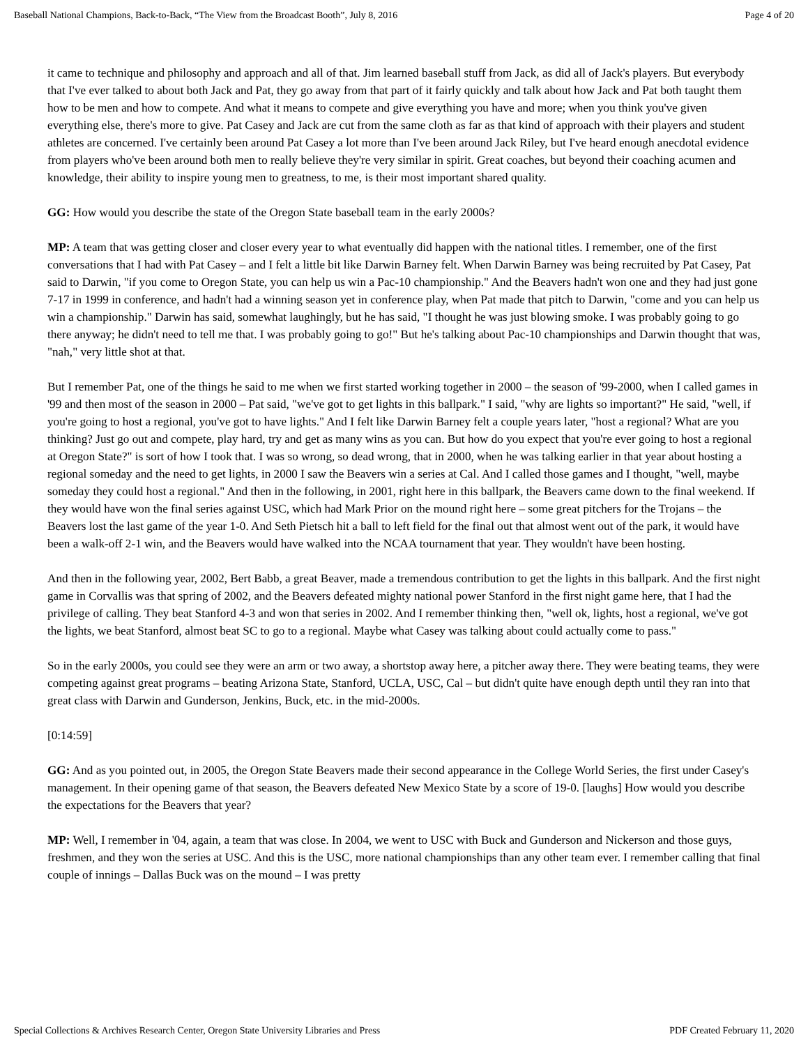Baseball National Champions, Back-to-Back, “The View from the Broadcast Booth”, July 8, 2016 Page 4 of 20
it came to technique and philosophy and approach and all of that. Jim learned baseball stuff from Jack, as did all of Jack's players. But everybody that I've ever talked to about both Jack and Pat, they go away from that part of it fairly quickly and talk about how Jack and Pat both taught them how to be men and how to compete. And what it means to compete and give everything you have and more; when you think you've given everything else, there's more to give. Pat Casey and Jack are cut from the same cloth as far as that kind of approach with their players and student athletes are concerned. I've certainly been around Pat Casey a lot more than I've been around Jack Riley, but I've heard enough anecdotal evidence from players who've been around both men to really believe they're very similar in spirit. Great coaches, but beyond their coaching acumen and knowledge, their ability to inspire young men to greatness, to me, is their most important shared quality.
GG: How would you describe the state of the Oregon State baseball team in the early 2000s?
MP: A team that was getting closer and closer every year to what eventually did happen with the national titles. I remember, one of the first conversations that I had with Pat Casey – and I felt a little bit like Darwin Barney felt. When Darwin Barney was being recruited by Pat Casey, Pat said to Darwin, "if you come to Oregon State, you can help us win a Pac-10 championship." And the Beavers hadn't won one and they had just gone 7-17 in 1999 in conference, and hadn't had a winning season yet in conference play, when Pat made that pitch to Darwin, "come and you can help us win a championship." Darwin has said, somewhat laughingly, but he has said, "I thought he was just blowing smoke. I was probably going to go there anyway; he didn't need to tell me that. I was probably going to go!" But he's talking about Pac-10 championships and Darwin thought that was, "nah," very little shot at that.
But I remember Pat, one of the things he said to me when we first started working together in 2000 – the season of '99-2000, when I called games in '99 and then most of the season in 2000 – Pat said, "we've got to get lights in this ballpark." I said, "why are lights so important?" He said, "well, if you're going to host a regional, you've got to have lights." And I felt like Darwin Barney felt a couple years later, "host a regional? What are you thinking? Just go out and compete, play hard, try and get as many wins as you can. But how do you expect that you're ever going to host a regional at Oregon State?" is sort of how I took that. I was so wrong, so dead wrong, that in 2000, when he was talking earlier in that year about hosting a regional someday and the need to get lights, in 2000 I saw the Beavers win a series at Cal. And I called those games and I thought, "well, maybe someday they could host a regional." And then in the following, in 2001, right here in this ballpark, the Beavers came down to the final weekend. If they would have won the final series against USC, which had Mark Prior on the mound right here – some great pitchers for the Trojans – the Beavers lost the last game of the year 1-0. And Seth Pietsch hit a ball to left field for the final out that almost went out of the park, it would have been a walk-off 2-1 win, and the Beavers would have walked into the NCAA tournament that year. They wouldn't have been hosting.
And then in the following year, 2002, Bert Babb, a great Beaver, made a tremendous contribution to get the lights in this ballpark. And the first night game in Corvallis was that spring of 2002, and the Beavers defeated mighty national power Stanford in the first night game here, that I had the privilege of calling. They beat Stanford 4-3 and won that series in 2002. And I remember thinking then, "well ok, lights, host a regional, we've got the lights, we beat Stanford, almost beat SC to go to a regional. Maybe what Casey was talking about could actually come to pass."
So in the early 2000s, you could see they were an arm or two away, a shortstop away here, a pitcher away there. They were beating teams, they were competing against great programs – beating Arizona State, Stanford, UCLA, USC, Cal – but didn't quite have enough depth until they ran into that great class with Darwin and Gunderson, Jenkins, Buck, etc. in the mid-2000s.
[0:14:59]
GG: And as you pointed out, in 2005, the Oregon State Beavers made their second appearance in the College World Series, the first under Casey's management. In their opening game of that season, the Beavers defeated New Mexico State by a score of 19-0. [laughs] How would you describe the expectations for the Beavers that year?
MP: Well, I remember in '04, again, a team that was close. In 2004, we went to USC with Buck and Gunderson and Nickerson and those guys, freshmen, and they won the series at USC. And this is the USC, more national championships than any other team ever. I remember calling that final couple of innings – Dallas Buck was on the mound – I was pretty
Special Collections & Archives Research Center, Oregon State University Libraries and Press PDF Created February 11, 2020